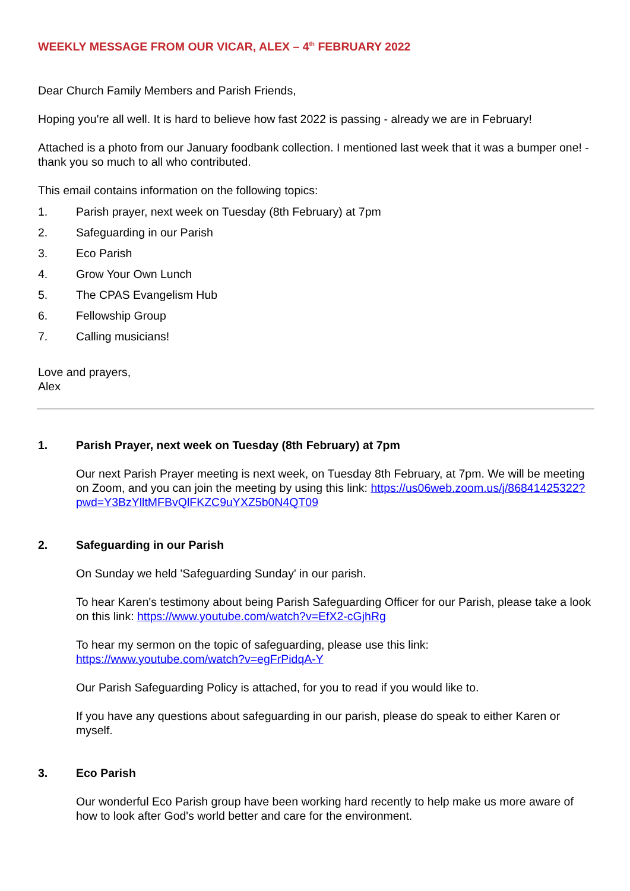WEEKLY MESSAGE FROM OUR VICAR, ALEX – 4<sup>th</sup> FEBRUARY 2022
Dear Church Family Members and Parish Friends,
Hoping you're all well. It is hard to believe how fast 2022 is passing - already we are in February!
Attached is a photo from our January foodbank collection. I mentioned last week that it was a bumper one! - thank you so much to all who contributed.
This email contains information on the following topics:
1. Parish prayer, next week on Tuesday (8th February) at 7pm
2. Safeguarding in our Parish
3. Eco Parish
4. Grow Your Own Lunch
5. The CPAS Evangelism Hub
6. Fellowship Group
7. Calling musicians!
Love and prayers,
Alex
1. Parish Prayer, next week on Tuesday (8th February) at 7pm
Our next Parish Prayer meeting is next week, on Tuesday 8th February, at 7pm. We will be meeting on Zoom, and you can join the meeting by using this link: https://us06web.zoom.us/j/86841425322?pwd=Y3BzYlltMFBvQlFKZC9uYXZ5b0N4QT09
2. Safeguarding in our Parish
On Sunday we held 'Safeguarding Sunday' in our parish.
To hear Karen's testimony about being Parish Safeguarding Officer for our Parish, please take a look on this link: https://www.youtube.com/watch?v=EfX2-cGjhRg
To hear my sermon on the topic of safeguarding, please use this link: https://www.youtube.com/watch?v=egFrPidqA-Y
Our Parish Safeguarding Policy is attached, for you to read if you would like to.
If you have any questions about safeguarding in our parish, please do speak to either Karen or myself.
3. Eco Parish
Our wonderful Eco Parish group have been working hard recently to help make us more aware of how to look after God's world better and care for the environment.